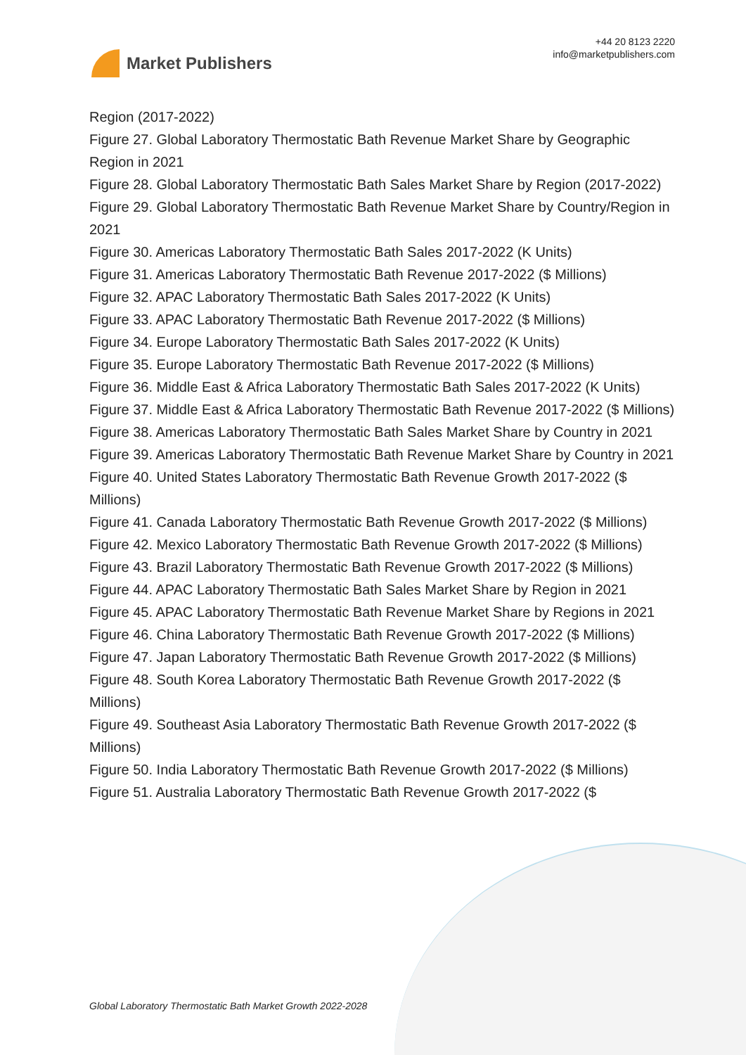Market Publishers
+44 20 8123 2220
info@marketpublishers.com
Region (2017-2022)
Figure 27. Global Laboratory Thermostatic Bath Revenue Market Share by Geographic Region in 2021
Figure 28. Global Laboratory Thermostatic Bath Sales Market Share by Region (2017-2022)
Figure 29. Global Laboratory Thermostatic Bath Revenue Market Share by Country/Region in 2021
Figure 30. Americas Laboratory Thermostatic Bath Sales 2017-2022 (K Units)
Figure 31. Americas Laboratory Thermostatic Bath Revenue 2017-2022 ($ Millions)
Figure 32. APAC Laboratory Thermostatic Bath Sales 2017-2022 (K Units)
Figure 33. APAC Laboratory Thermostatic Bath Revenue 2017-2022 ($ Millions)
Figure 34. Europe Laboratory Thermostatic Bath Sales 2017-2022 (K Units)
Figure 35. Europe Laboratory Thermostatic Bath Revenue 2017-2022 ($ Millions)
Figure 36. Middle East & Africa Laboratory Thermostatic Bath Sales 2017-2022 (K Units)
Figure 37. Middle East & Africa Laboratory Thermostatic Bath Revenue 2017-2022 ($ Millions)
Figure 38. Americas Laboratory Thermostatic Bath Sales Market Share by Country in 2021
Figure 39. Americas Laboratory Thermostatic Bath Revenue Market Share by Country in 2021
Figure 40. United States Laboratory Thermostatic Bath Revenue Growth 2017-2022 ($ Millions)
Figure 41. Canada Laboratory Thermostatic Bath Revenue Growth 2017-2022 ($ Millions)
Figure 42. Mexico Laboratory Thermostatic Bath Revenue Growth 2017-2022 ($ Millions)
Figure 43. Brazil Laboratory Thermostatic Bath Revenue Growth 2017-2022 ($ Millions)
Figure 44. APAC Laboratory Thermostatic Bath Sales Market Share by Region in 2021
Figure 45. APAC Laboratory Thermostatic Bath Revenue Market Share by Regions in 2021
Figure 46. China Laboratory Thermostatic Bath Revenue Growth 2017-2022 ($ Millions)
Figure 47. Japan Laboratory Thermostatic Bath Revenue Growth 2017-2022 ($ Millions)
Figure 48. South Korea Laboratory Thermostatic Bath Revenue Growth 2017-2022 ($ Millions)
Figure 49. Southeast Asia Laboratory Thermostatic Bath Revenue Growth 2017-2022 ($ Millions)
Figure 50. India Laboratory Thermostatic Bath Revenue Growth 2017-2022 ($ Millions)
Figure 51. Australia Laboratory Thermostatic Bath Revenue Growth 2017-2022 ($
Global Laboratory Thermostatic Bath Market Growth 2022-2028